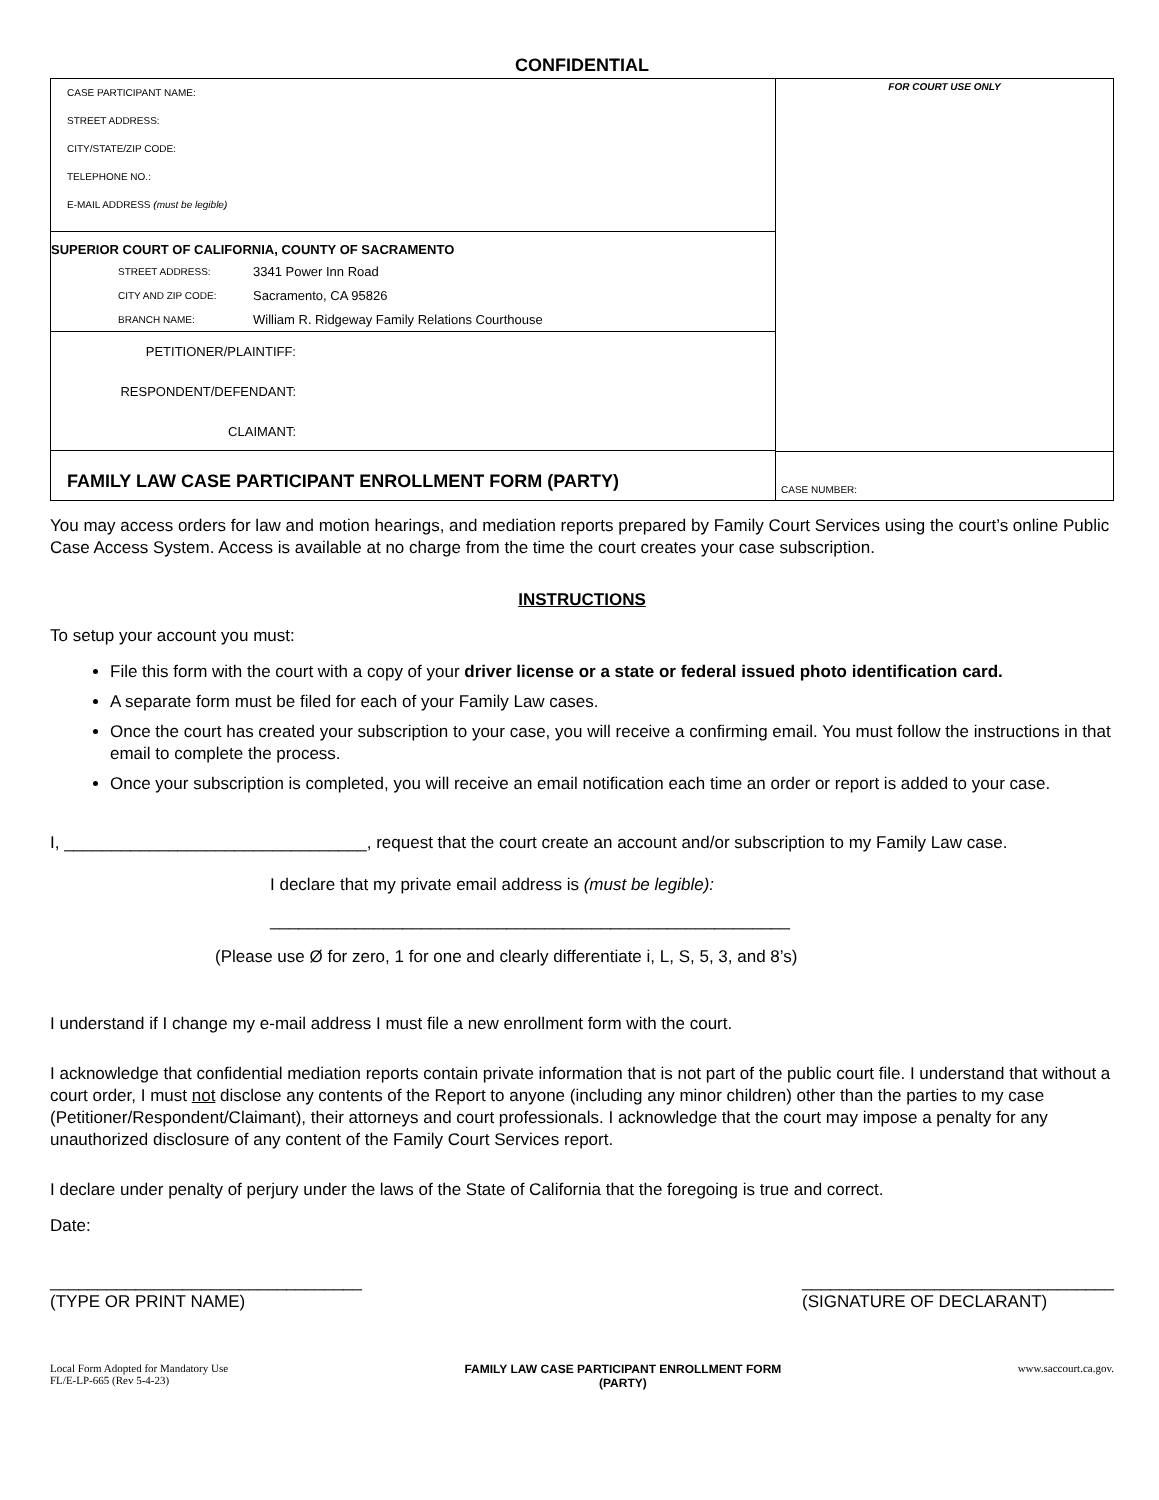CONFIDENTIAL
CASE PARTICIPANT NAME:
STREET ADDRESS:
CITY/STATE/ZIP CODE:
TELEPHONE NO.:
E-MAIL ADDRESS (must be legible)
SUPERIOR COURT OF CALIFORNIA, COUNTY OF SACRAMENTO
STREET ADDRESS: 3341 Power Inn Road
CITY AND ZIP CODE: Sacramento, CA 95826
BRANCH NAME: William R. Ridgeway Family Relations Courthouse
PETITIONER/PLAINTIFF:
RESPONDENT/DEFENDANT:
CLAIMANT:
FAMILY LAW CASE PARTICIPANT ENROLLMENT FORM (PARTY)
FOR COURT USE ONLY
CASE NUMBER:
You may access orders for law and motion hearings, and mediation reports prepared by Family Court Services using the court’s online Public Case Access System. Access is available at no charge from the time the court creates your case subscription.
INSTRUCTIONS
To setup your account you must:
File this form with the court with a copy of your driver license or a state or federal issued photo identification card.
A separate form must be filed for each of your Family Law cases.
Once the court has created your subscription to your case, you will receive a confirming email. You must follow the instructions in that email to complete the process.
Once your subscription is completed, you will receive an email notification each time an order or report is added to your case.
I, ________________________________, request that the court create an account and/or subscription to my Family Law case.
I declare that my private email address is (must be legible):
_______________________________________________________
(Please use Ø for zero, 1 for one and clearly differentiate i, L, S, 5, 3, and 8’s)
I understand if I change my e-mail address I must file a new enrollment form with the court.
I acknowledge that confidential mediation reports contain private information that is not part of the public court file. I understand that without a court order, I must not disclose any contents of the Report to anyone (including any minor children) other than the parties to my case (Petitioner/Respondent/Claimant), their attorneys and court professionals. I acknowledge that the court may impose a penalty for any unauthorized disclosure of any content of the Family Court Services report.
I declare under penalty of perjury under the laws of the State of California that the foregoing is true and correct.
Date:
_________________________________
(TYPE OR PRINT NAME)
_________________________________
(SIGNATURE OF DECLARANT)
Local Form Adopted for Mandatory Use
FL/E-LP-665 (Rev 5-4-23)
FAMILY LAW CASE PARTICIPANT ENROLLMENT FORM
(PARTY)
www.saccourt.ca.gov.